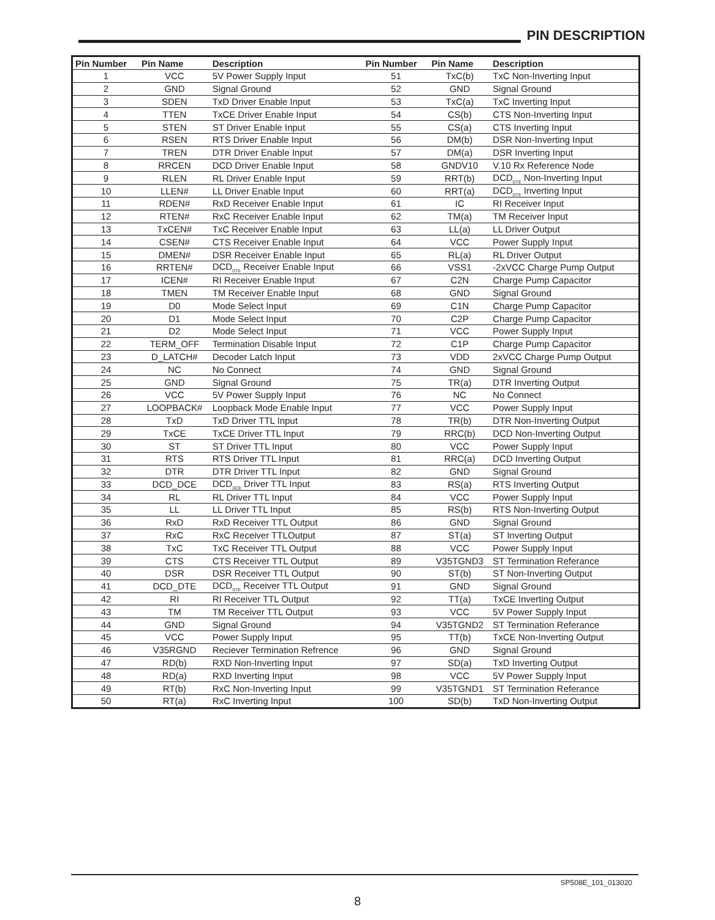PIN DESCRIPTION
| Pin Number | Pin Name | Description | Pin Number | Pin Name | Description |
| --- | --- | --- | --- | --- | --- |
| 1 | VCC | 5V Power Supply Input | 51 | TxC(b) | TxC Non-Inverting Input |
| 2 | GND | Signal Ground | 52 | GND | Signal Ground |
| 3 | SDEN | TxD Driver Enable Input | 53 | TxC(a) | TxC Inverting Input |
| 4 | TTEN | TxCE Driver Enable Input | 54 | CS(b) | CTS Non-Inverting Input |
| 5 | STEN | ST Driver Enable Input | 55 | CS(a) | CTS Inverting Input |
| 6 | RSEN | RTS Driver Enable Input | 56 | DM(b) | DSR Non-Inverting Input |
| 7 | TREN | DTR Driver Enable Input | 57 | DM(a) | DSR Inverting Input |
| 8 | RRCEN | DCD Driver Enable Input | 58 | GNDV10 | V.10 Rx Reference Node |
| 9 | RLEN | RL Driver Enable Input | 59 | RRT(b) | DCD<sub>DTE</sub> Non-Inverting Input |
| 10 | LLEN# | LL Driver Enable Input | 60 | RRT(a) | DCD<sub>DTE</sub> Inverting Input |
| 11 | RDEN# | RxD Receiver Enable Input | 61 | IC | RI Receiver Input |
| 12 | RTEN# | RxC Receiver Enable Input | 62 | TM(a) | TM Receiver Input |
| 13 | TxCEN# | TxC Receiver Enable Input | 63 | LL(a) | LL Driver Output |
| 14 | CSEN# | CTS Receiver Enable Input | 64 | VCC | Power Supply Input |
| 15 | DMEN# | DSR Receiver Enable Input | 65 | RL(a) | RL Driver Output |
| 16 | RRTEN# | DCD<sub>DTE</sub> Receiver Enable Input | 66 | VSS1 | -2xVCC Charge Pump Output |
| 17 | ICEN# | RI Receiver Enable Input | 67 | C2N | Charge Pump Capacitor |
| 18 | TMEN | TM Receiver Enable Input | 68 | GND | Signal Ground |
| 19 | D0 | Mode Select Input | 69 | C1N | Charge Pump Capacitor |
| 20 | D1 | Mode Select Input | 70 | C2P | Charge Pump Capacitor |
| 21 | D2 | Mode Select Input | 71 | VCC | Power Supply Input |
| 22 | TERM_OFF | Termination Disable Input | 72 | C1P | Charge Pump Capacitor |
| 23 | D_LATCH# | Decoder Latch Input | 73 | VDD | 2xVCC Charge Pump Output |
| 24 | NC | No Connect | 74 | GND | Signal Ground |
| 25 | GND | Signal Ground | 75 | TR(a) | DTR Inverting Output |
| 26 | VCC | 5V Power Supply Input | 76 | NC | No Connect |
| 27 | LOOPBACK# | Loopback Mode Enable Input | 77 | VCC | Power Supply Input |
| 28 | TxD | TxD Driver TTL Input | 78 | TR(b) | DTR Non-Inverting Output |
| 29 | TxCE | TxCE Driver TTL Input | 79 | RRC(b) | DCD Non-Inverting Output |
| 30 | ST | ST Driver TTL Input | 80 | VCC | Power Supply Input |
| 31 | RTS | RTS Driver TTL Input | 81 | RRC(a) | DCD Inverting Output |
| 32 | DTR | DTR Driver TTL Input | 82 | GND | Signal Ground |
| 33 | DCD_DCE | DCD<sub>DCE</sub> Driver TTL Input | 83 | RS(a) | RTS Inverting Output |
| 34 | RL | RL Driver TTL Input | 84 | VCC | Power Supply Input |
| 35 | LL | LL Driver TTL Input | 85 | RS(b) | RTS Non-Inverting Output |
| 36 | RxD | RxD Receiver TTL Output | 86 | GND | Signal Ground |
| 37 | RxC | RxC Receiver TTLOutput | 87 | ST(a) | ST Inverting Output |
| 38 | TxC | TxC Receiver TTL Output | 88 | VCC | Power Supply Input |
| 39 | CTS | CTS Receiver TTL Output | 89 | V35TGND3 | ST Termination Referance |
| 40 | DSR | DSR Receiver TTL Output | 90 | ST(b) | ST Non-Inverting Output |
| 41 | DCD_DTE | DCD<sub>DTE</sub> Receiver TTL Output | 91 | GND | Signal Ground |
| 42 | RI | RI Receiver TTL Output | 92 | TT(a) | TxCE Inverting Output |
| 43 | TM | TM Receiver TTL Output | 93 | VCC | 5V Power Supply Input |
| 44 | GND | Signal Ground | 94 | V35TGND2 | ST Termination Referance |
| 45 | VCC | Power Supply Input | 95 | TT(b) | TxCE Non-Inverting Output |
| 46 | V35RGND | Reciever Termination Refrence | 96 | GND | Signal Ground |
| 47 | RD(b) | RXD Non-Inverting Input | 97 | SD(a) | TxD Inverting Output |
| 48 | RD(a) | RXD Inverting Input | 98 | VCC | 5V Power Supply Input |
| 49 | RT(b) | RxC Non-Inverting Input | 99 | V35TGND1 | ST Termination Referance |
| 50 | RT(a) | RxC Inverting Input | 100 | SD(b) | TxD Non-Inverting Output |
SP508E_101_013020
8